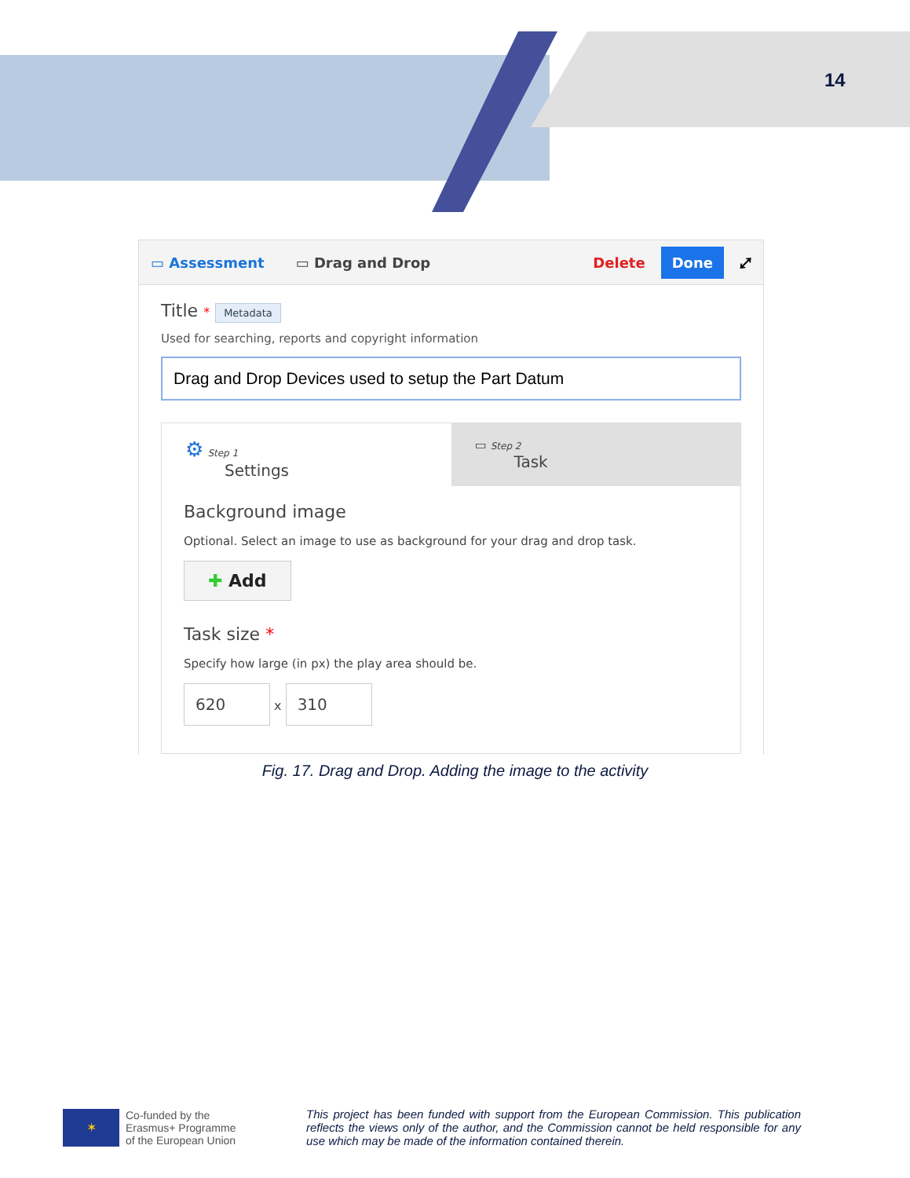14
▭ Assessment ▭ Drag and Drop Delete Done ⤢
Title * Metadata
Used for searching, reports and copyright information
Drag and Drop Devices used to setup the Part Datum
⚙ Step 1
Settings
▭ Step 2
Task
Background image
Optional. Select an image to use as background for your drag and drop task.
✚ Add
Task size *
Specify how large (in px) the play area should be.
620 x 310
Fig. 17. Drag and Drop. Adding the image to the activity
✶
Co-funded by the Erasmus+ Programme of the European Union
This project has been funded with support from the European Commission. This publication reflects the views only of the author, and the Commission cannot be held responsible for any use which may be made of the information contained therein.